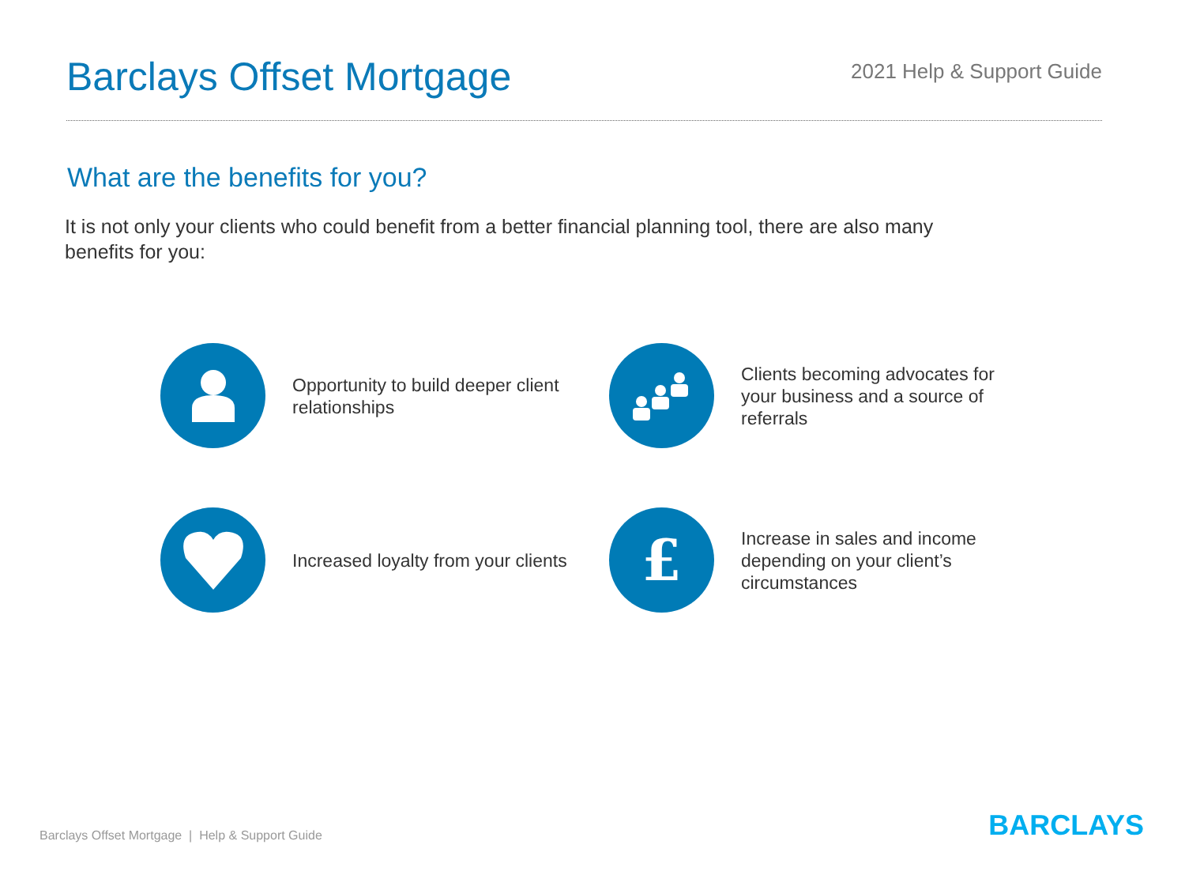Barclays Offset Mortgage
2021 Help & Support Guide
What are the benefits for you?
It is not only your clients who could benefit from a better financial planning tool, there are also many benefits for you:
Opportunity to build deeper client relationships
Clients becoming advocates for your business and a source of referrals
Increased loyalty from your clients
£
Increase in sales and income depending on your client’s circumstances
Barclays Offset Mortgage | Help & Support Guide
BARCLAYS